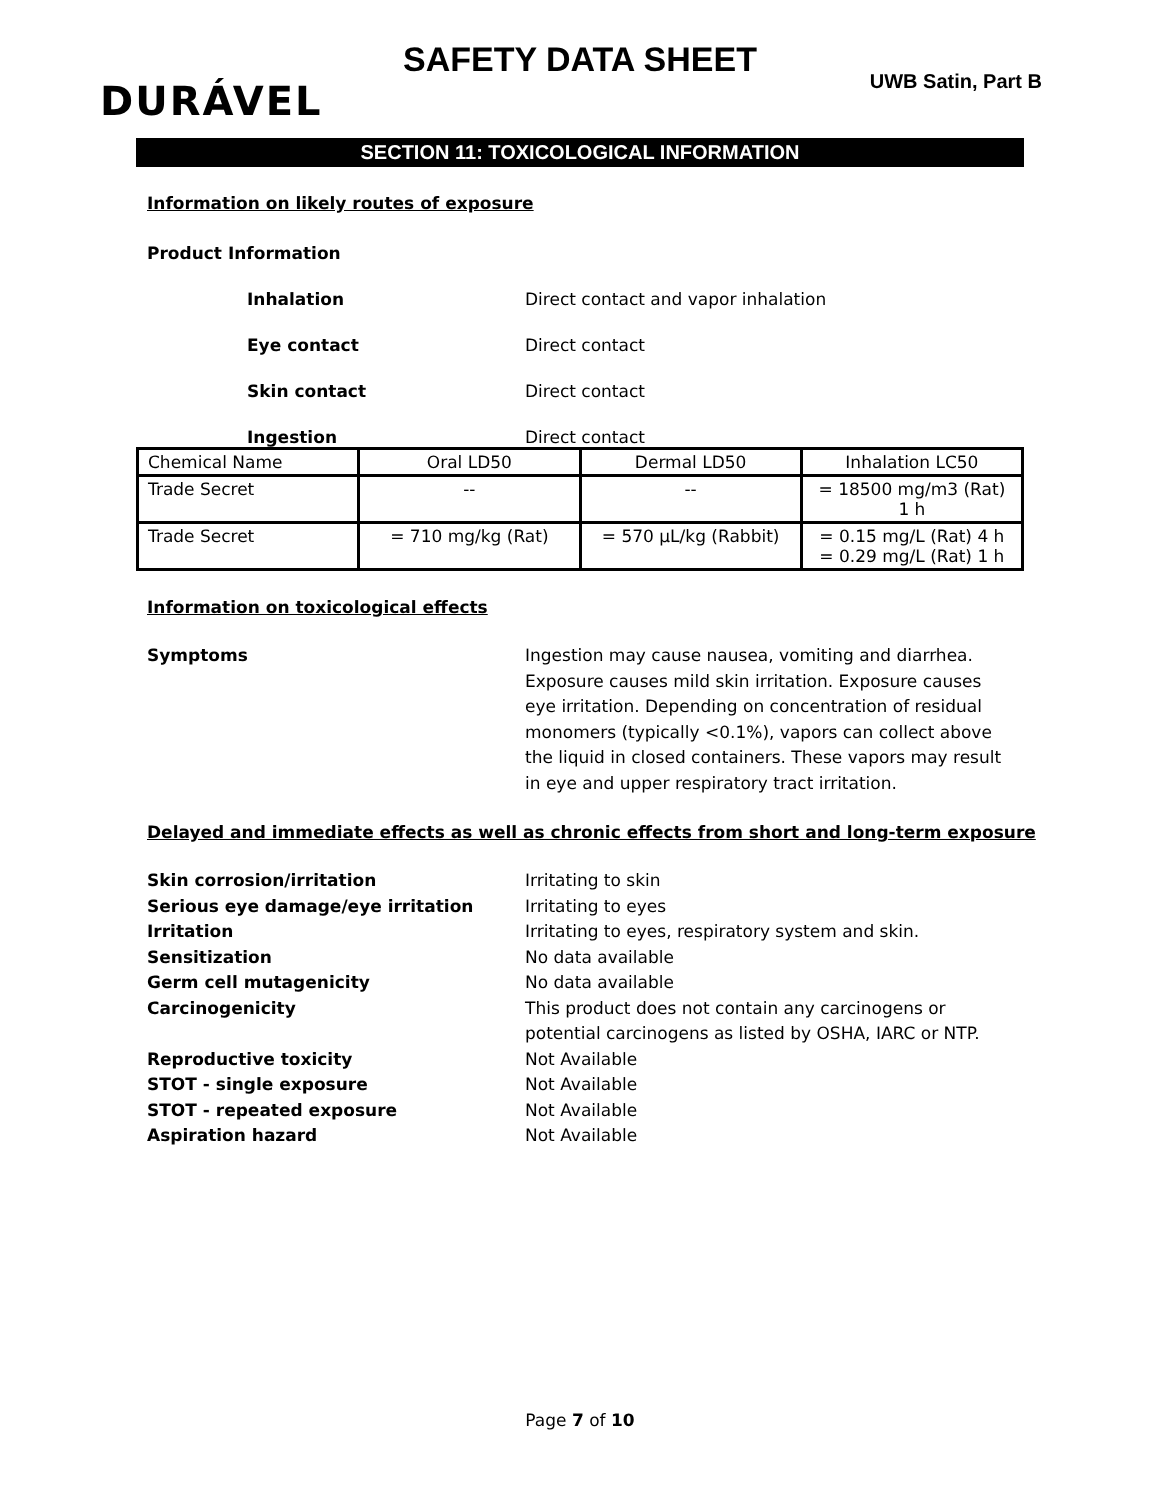SAFETY DATA SHEET
UWB Satin, Part B DURÁVEL
SECTION 11: TOXICOLOGICAL INFORMATION
Information on likely routes of exposure
Product Information
Inhalation Direct contact and vapor inhalation
Eye contact Direct contact
Skin contact Direct contact
Ingestion Direct contact
| Chemical Name | Oral LD50 | Dermal LD50 | Inhalation LC50 |
| --- | --- | --- | --- |
| Trade Secret | -- | -- | = 18500 mg/m3 (Rat) 1 h |
| Trade Secret | = 710 mg/kg (Rat) | = 570 µL/kg (Rabbit) | = 0.15 mg/L (Rat) 4 h = 0.29 mg/L (Rat) 1 h |
Information on toxicological effects
Symptoms Ingestion may cause nausea, vomiting and diarrhea. Exposure causes mild skin irritation. Exposure causes eye irritation. Depending on concentration of residual monomers (typically <0.1%), vapors can collect above the liquid in closed containers. These vapors may result in eye and upper respiratory tract irritation.
Delayed and immediate effects as well as chronic effects from short and long-term exposure
Skin corrosion/irritation Irritating to skin
Serious eye damage/eye irritation Irritating to eyes
Irritation Irritating to eyes, respiratory system and skin.
Sensitization No data available
Germ cell mutagenicity No data available
Carcinogenicity This product does not contain any carcinogens or potential carcinogens as listed by OSHA, IARC or NTP.
Reproductive toxicity Not Available
STOT - single exposure Not Available
STOT - repeated exposure Not Available
Aspiration hazard Not Available
Page 7 of 10